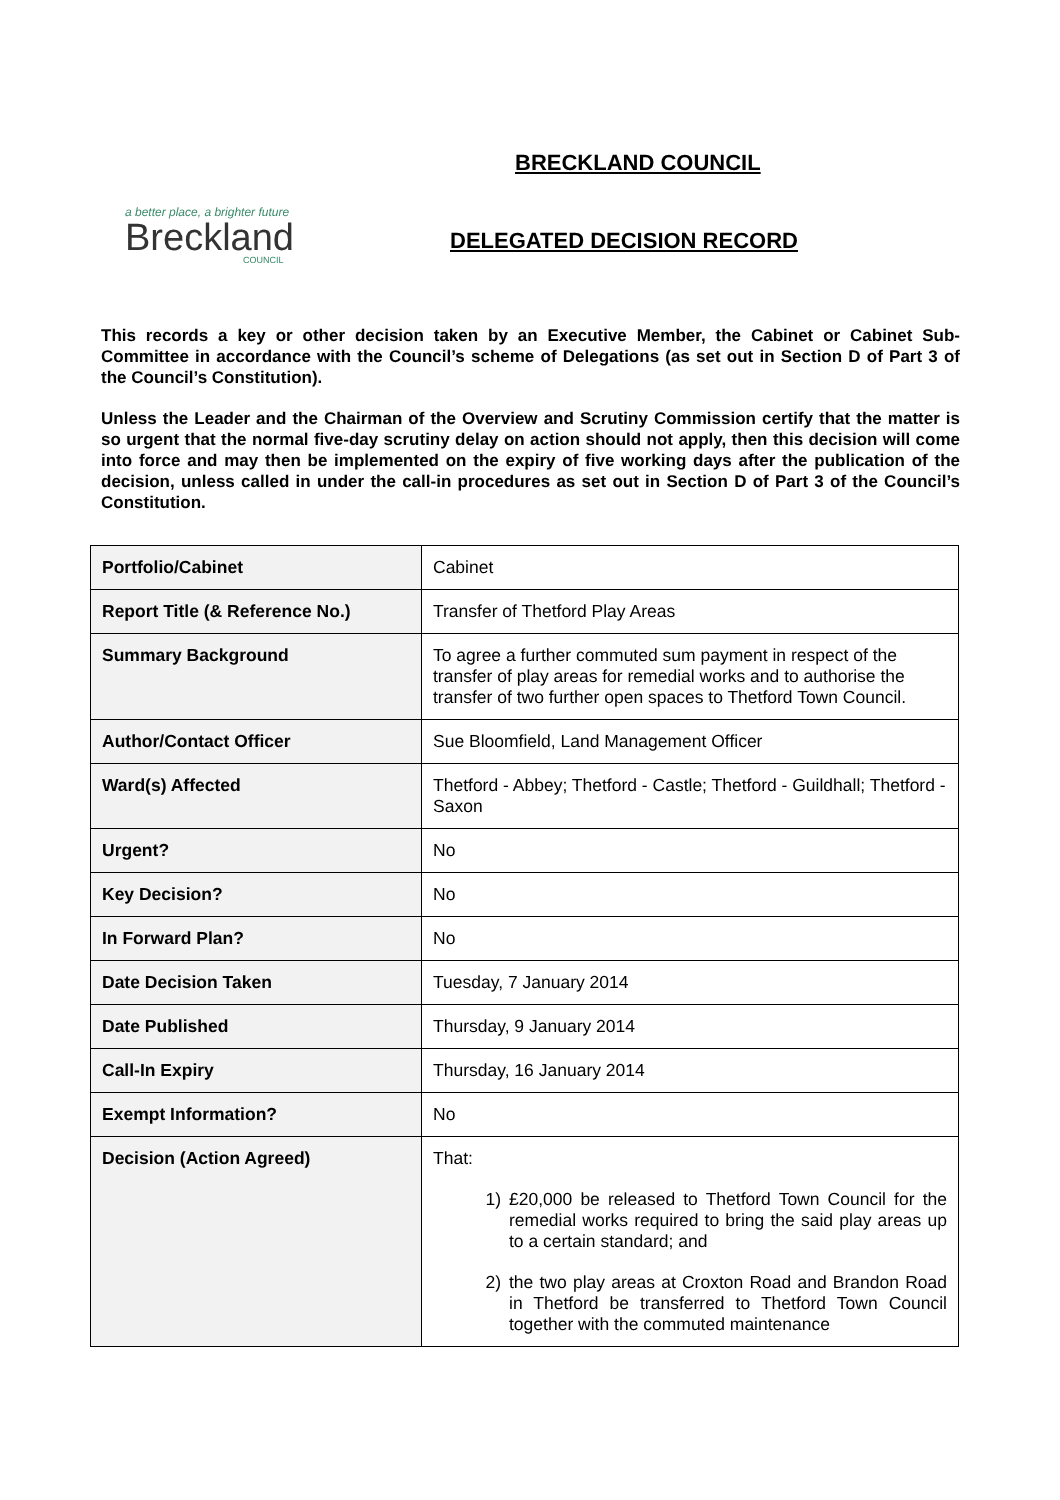a better place, a brighter future
Breckland
COUNCIL
BRECKLAND COUNCIL
DELEGATED DECISION RECORD
This records a key or other decision taken by an Executive Member, the Cabinet or Cabinet Sub-Committee in accordance with the Council’s scheme of Delegations (as set out in Section D of Part 3 of the Council’s Constitution).
Unless the Leader and the Chairman of the Overview and Scrutiny Commission certify that the matter is so urgent that the normal five-day scrutiny delay on action should not apply, then this decision will come into force and may then be implemented on the expiry of five working days after the publication of the decision, unless called in under the call-in procedures as set out in Section D of Part 3 of the Council’s Constitution.
| Portfolio/Cabinet | Cabinet |
| Report Title (& Reference No.) | Transfer of Thetford Play Areas |
| Summary Background | To agree a further commuted sum payment in respect of the transfer of play areas for remedial works and to authorise the transfer of two further open spaces to Thetford Town Council. |
| Author/Contact Officer | Sue Bloomfield, Land Management Officer |
| Ward(s) Affected | Thetford - Abbey; Thetford - Castle; Thetford - Guildhall; Thetford - Saxon |
| Urgent? | No |
| Key Decision? | No |
| In Forward Plan? | No |
| Date Decision Taken | Tuesday, 7 January 2014 |
| Date Published | Thursday, 9 January 2014 |
| Call-In Expiry | Thursday, 16 January 2014 |
| Exempt Information? | No |
| Decision (Action Agreed) | That: 1) £20,000 be released to Thetford Town Council for the remedial works required to bring the said play areas up to a certain standard; and 2) the two play areas at Croxton Road and Brandon Road in Thetford be transferred to Thetford Town Council together with the commuted maintenance |